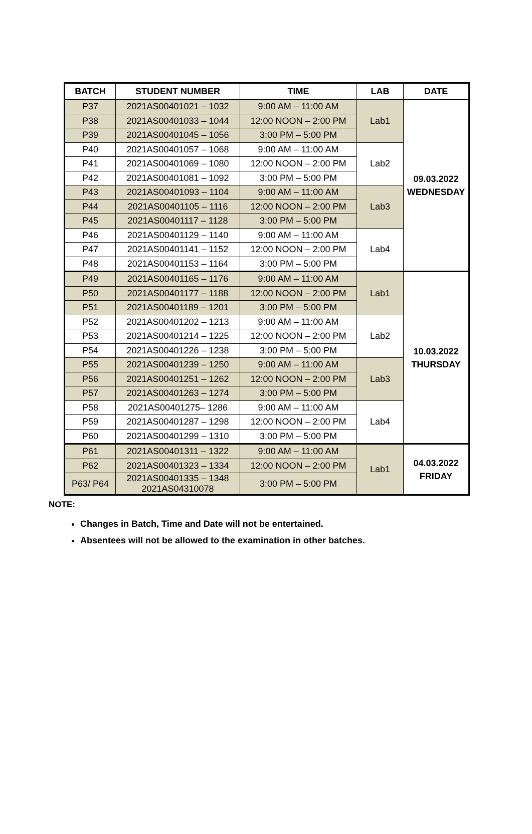| BATCH | STUDENT NUMBER | TIME | LAB | DATE |
| --- | --- | --- | --- | --- |
| P37 | 2021AS00401021 – 1032 | 9:00 AM – 11:00 AM | Lab1 | 09.03.2022 WEDNESDAY |
| P38 | 2021AS00401033 – 1044 | 12:00 NOON – 2:00 PM | | |
| P39 | 2021AS00401045 – 1056 | 3:00 PM – 5:00 PM | | |
| P40 | 2021AS00401057 – 1068 | 9:00 AM – 11:00 AM | Lab2 | |
| P41 | 2021AS00401069 – 1080 | 12:00 NOON – 2:00 PM | | |
| P42 | 2021AS00401081 – 1092 | 3:00 PM – 5:00 PM | | |
| P43 | 2021AS00401093 – 1104 | 9:00 AM – 11:00 AM | Lab3 | |
| P44 | 2021AS00401105 – 1116 | 12:00 NOON – 2:00 PM | | |
| P45 | 2021AS00401117 – 1128 | 3:00 PM – 5:00 PM | | |
| P46 | 2021AS00401129 – 1140 | 9:00 AM – 11:00 AM | Lab4 | |
| P47 | 2021AS00401141 – 1152 | 12:00 NOON – 2:00 PM | | |
| P48 | 2021AS00401153 – 1164 | 3:00 PM – 5:00 PM | | |
| P49 | 2021AS00401165 – 1176 | 9:00 AM – 11:00 AM | Lab1 | 10.03.2022 THURSDAY |
| P50 | 2021AS00401177 – 1188 | 12:00 NOON – 2:00 PM | | |
| P51 | 2021AS00401189 – 1201 | 3:00 PM – 5:00 PM | | |
| P52 | 2021AS00401202 – 1213 | 9:00 AM – 11:00 AM | Lab2 | |
| P53 | 2021AS00401214 – 1225 | 12:00 NOON – 2:00 PM | | |
| P54 | 2021AS00401226 – 1238 | 3:00 PM – 5:00 PM | | |
| P55 | 2021AS00401239 – 1250 | 9:00 AM – 11:00 AM | Lab3 | |
| P56 | 2021AS00401251 – 1262 | 12:00 NOON – 2:00 PM | | |
| P57 | 2021AS00401263 – 1274 | 3:00 PM – 5:00 PM | | |
| P58 | 2021AS00401275– 1286 | 9:00 AM – 11:00 AM | Lab4 | |
| P59 | 2021AS00401287 – 1298 | 12:00 NOON – 2:00 PM | | |
| P60 | 2021AS00401299 – 1310 | 3:00 PM – 5:00 PM | | |
| P61 | 2021AS00401311 – 1322 | 9:00 AM – 11:00 AM | Lab1 | 04.03.2022 FRIDAY |
| P62 | 2021AS00401323 – 1334 | 12:00 NOON – 2:00 PM | | |
| P63/ P64 | 2021AS00401335 – 1348 2021AS04310078 | 3:00 PM – 5:00 PM | | |
NOTE:
Changes in Batch, Time and Date will not be entertained.
Absentees will not be allowed to the examination in other batches.